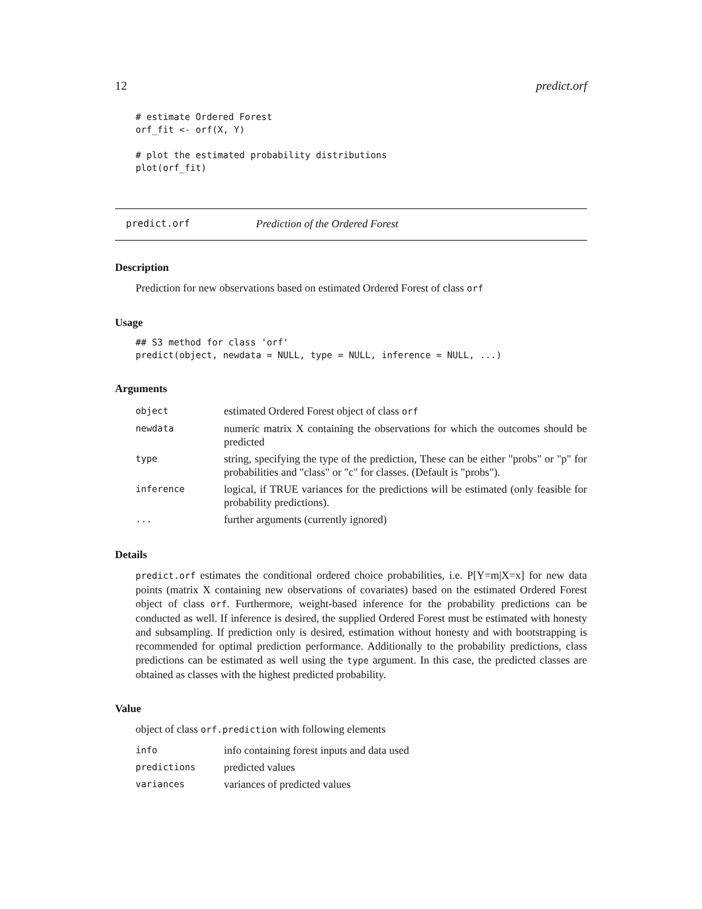12 predict.orf
# estimate Ordered Forest
orf_fit <- orf(X, Y)

# plot the estimated probability distributions
plot(orf_fit)
predict.orf Prediction of the Ordered Forest
Description
Prediction for new observations based on estimated Ordered Forest of class orf
Usage
## S3 method for class 'orf'
predict(object, newdata = NULL, type = NULL, inference = NULL, ...)
Arguments
| object | estimated Ordered Forest object of class orf |
| newdata | numeric matrix X containing the observations for which the outcomes should be predicted |
| type | string, specifying the type of the prediction, These can be either "probs" or "p" for probabilities and "class" or "c" for classes. (Default is "probs"). |
| inference | logical, if TRUE variances for the predictions will be estimated (only feasible for probability predictions). |
| ... | further arguments (currently ignored) |
Details
predict.orf estimates the conditional ordered choice probabilities, i.e. P[Y=m|X=x] for new data points (matrix X containing new observations of covariates) based on the estimated Ordered Forest object of class orf. Furthermore, weight-based inference for the probability predictions can be conducted as well. If inference is desired, the supplied Ordered Forest must be estimated with honesty and subsampling. If prediction only is desired, estimation without honesty and with bootstrapping is recommended for optimal prediction performance. Additionally to the probability predictions, class predictions can be estimated as well using the type argument. In this case, the predicted classes are obtained as classes with the highest predicted probability.
Value
object of class orf.prediction with following elements
| info | info containing forest inputs and data used |
| predictions | predicted values |
| variances | variances of predicted values |